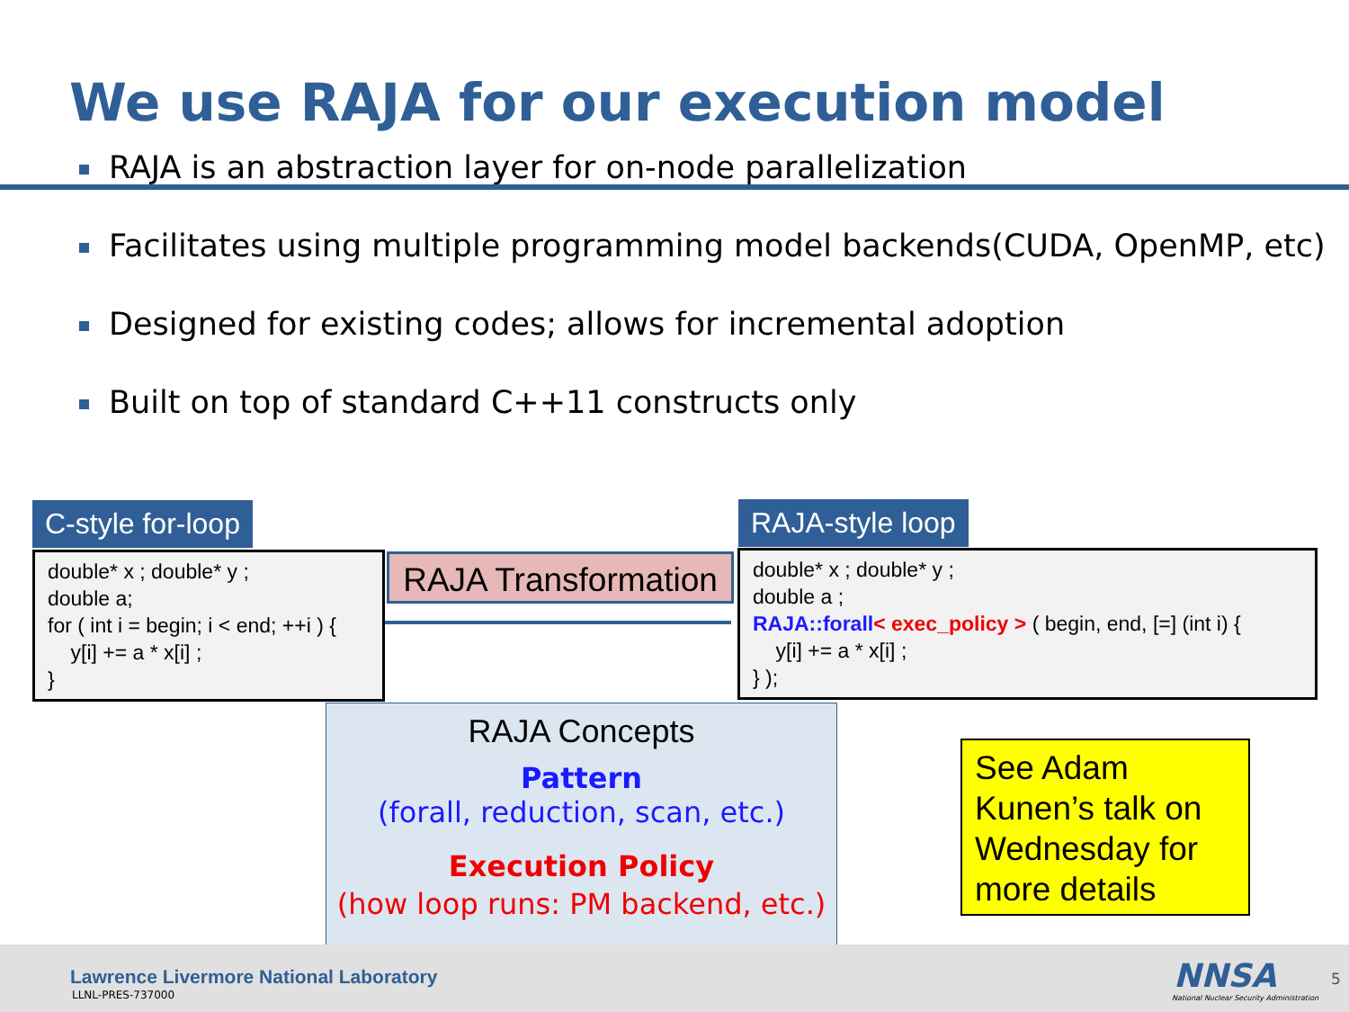We use RAJA for our execution model
RAJA is an abstraction layer for on-node parallelization
Facilitates using multiple programming model backends(CUDA, OpenMP, etc)
Designed for existing codes; allows for incremental adoption
Built on top of standard C++11 constructs only
C-style for-loop RAJA-style loop
double* x ; double* y ;
double a;
for ( int i = begin; i < end; ++i ) {
y[i] += a * x[i] ;
}
RAJA Transformation
double* x ; double* y ;
double a ;
RAJA::forall< exec_policy > ( begin, end, [=] (int i) {
y[i] += a * x[i] ;
} );
RAJA Concepts
Pattern
(forall, reduction, scan, etc.)
Execution Policy
(how loop runs: PM backend, etc.)
See Adam Kunen’s talk on Wednesday for more details
Lawrence Livermore National Laboratory
LLNL-PRES-737000 NNSA
National Nuclear Security Administration
5